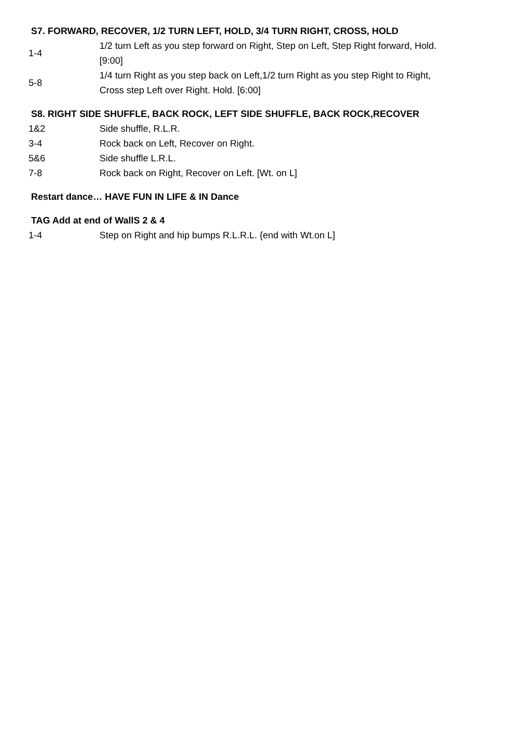S7. FORWARD, RECOVER, 1/2 TURN LEFT, HOLD, 3/4 TURN RIGHT, CROSS, HOLD
| 1-4 | 1/2 turn Left as you step forward on Right, Step on Left, Step Right forward, Hold. [9:00] |
| 5-8 | 1/4 turn Right as you step back on Left,1/2 turn Right as you step Right to Right, Cross step Left over Right. Hold. [6:00] |
S8. RIGHT SIDE SHUFFLE, BACK ROCK, LEFT SIDE SHUFFLE, BACK ROCK,RECOVER
| 1&2 | Side shuffle, R.L.R. |
| 3-4 | Rock back on Left, Recover on Right. |
| 5&6 | Side shuffle L.R.L. |
| 7-8 | Rock back on Right, Recover on Left. [Wt. on L] |
Restart dance… HAVE FUN IN LIFE & IN Dance
TAG Add at end of WallS 2 & 4
| 1-4 | Step on Right and hip bumps R.L.R.L. {end with Wt.on L] |